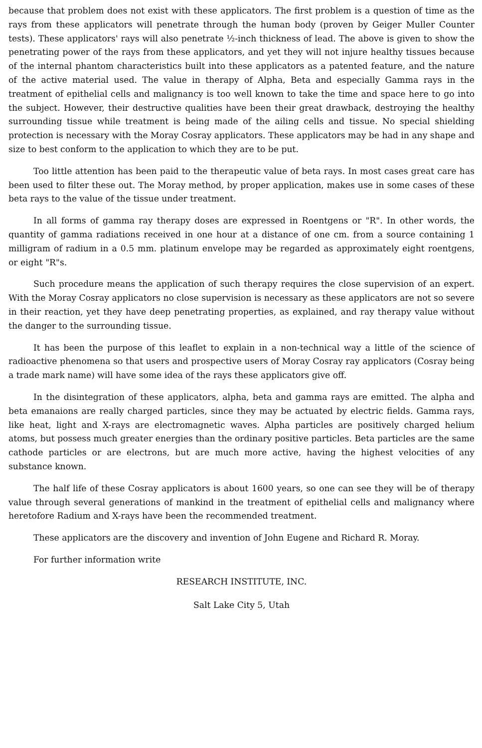because that problem does not exist with these applicators. The first problem is a question of time as the rays from these applicators will penetrate through the human body (proven by Geiger Muller Counter tests). These applicators' rays will also penetrate ½-inch thickness of lead. The above is given to show the penetrating power of the rays from these applicators, and yet they will not injure healthy tissues because of the internal phantom characteristics built into these applicators as a patented feature, and the nature of the active material used. The value in therapy of Alpha, Beta and especially Gamma rays in the treatment of epithelial cells and malignancy is too well known to take the time and space here to go into the subject. However, their destructive qualities have been their great drawback, destroying the healthy surrounding tissue while treatment is being made of the ailing cells and tissue. No special shielding protection is necessary with the Moray Cosray applicators. These applicators may be had in any shape and size to best conform to the application to which they are to be put.
Too little attention has been paid to the therapeutic value of beta rays. In most cases great care has been used to filter these out. The Moray method, by proper application, makes use in some cases of these beta rays to the value of the tissue under treatment.
In all forms of gamma ray therapy doses are expressed in Roentgens or "R". In other words, the quantity of gamma radiations received in one hour at a distance of one cm. from a source containing 1 milligram of radium in a 0.5 mm. platinum envelope may be regarded as approximately eight roentgens, or eight "R"s.
Such procedure means the application of such therapy requires the close supervision of an expert. With the Moray Cosray applicators no close supervision is necessary as these applicators are not so severe in their reaction, yet they have deep penetrating properties, as explained, and ray therapy value without the danger to the surrounding tissue.
It has been the purpose of this leaflet to explain in a non-technical way a little of the science of radioactive phenomena so that users and prospective users of Moray Cosray ray applicators (Cosray being a trade mark name) will have some idea of the rays these applicators give off.
In the disintegration of these applicators, alpha, beta and gamma rays are emitted. The alpha and beta emanaions are really charged particles, since they may be actuated by electric fields. Gamma rays, like heat, light and X-rays are electromagnetic waves. Alpha particles are positively charged helium atoms, but possess much greater energies than the ordinary positive particles. Beta particles are the same cathode particles or are electrons, but are much more active, having the highest velocities of any substance known.
The half life of these Cosray applicators is about 1600 years, so one can see they will be of therapy value through several generations of mankind in the treatment of epithelial cells and malignancy where heretofore Radium and X-rays have been the recommended treatment.
These applicators are the discovery and invention of John Eugene and Richard R. Moray.
For further information write
RESEARCH INSTITUTE, INC.
Salt Lake City 5, Utah